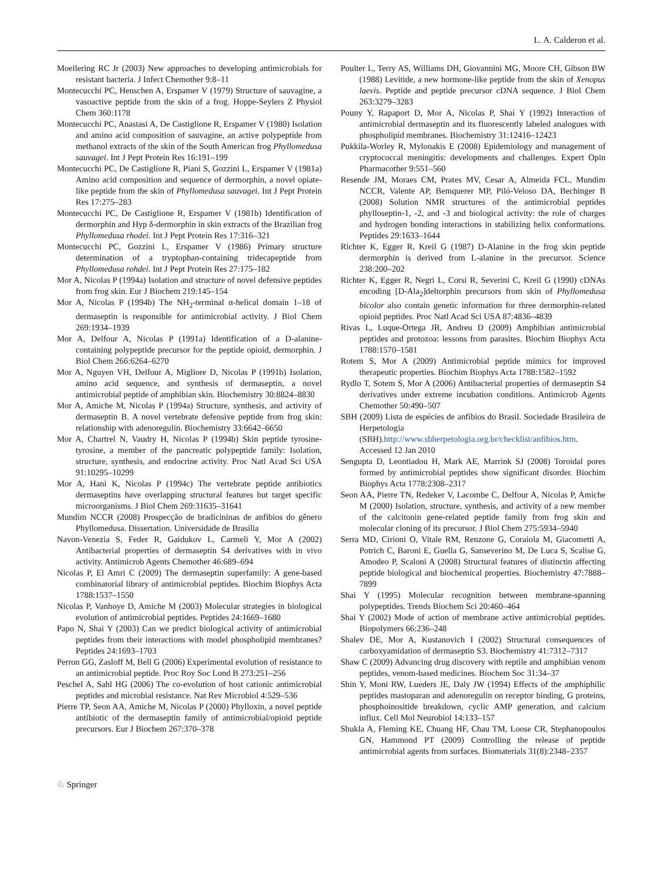L. A. Calderon et al.
Moellering RC Jr (2003) New approaches to developing antimicrobials for resistant bacteria. J Infect Chemother 9:8–11
Montecucchi PC, Henschen A, Erspamer V (1979) Structure of sauvagine, a vasoactive peptide from the skin of a frog. Hoppe-Seylers Z Physiol Chem 360:1178
Montecucchi PC, Anastasi A, De Castiglione R, Erspamer V (1980) Isolation and amino acid composition of sauvagine, an active polypeptide from methanol extracts of the skin of the South American frog Phyllomedusa sauvagei. Int J Pept Protein Res 16:191–199
Montecucchi PC, De Castiglione R, Piani S, Gozzini L, Erspamer V (1981a) Amino acid composition and sequence of dermorphin, a novel opiate-like peptide from the skin of Phyllomedusa sauvagei. Int J Pept Protein Res 17:275–283
Montecucchi PC, De Castiglione R, Erspamer V (1981b) Identification of dermorphin and Hyp δ-dermorphin in skin extracts of the Brazilian frog Phyllomedusa rhodei. Int J Pept Protein Res 17:316–321
Montecucchi PC, Gozzini L, Erspamer V (1986) Primary structure determination of a tryptophan-containing tridecapeptide from Phyllomedusa rohdei. Int J Pept Protein Res 27:175–182
Mor A, Nicolas P (1994a) Isolation and structure of novel defensive peptides from frog skin. Eur J Biochem 219:145–154
Mor A, Nicolas P (1994b) The NH<sub>2</sub>-terminal α-helical domain 1–18 of dermaseptin is responsible for antimicrobial activity. J Biol Chem 269:1934–1939
Mor A, Delfour A, Nicolas P (1991a) Identification of a D-alanine-containing polypeptide precursor for the peptide opioid, dermorphin. J Biol Chem 266:6264–6270
Mor A, Nguyen VH, Delfour A, Migliore D, Nicolas P (1991b) Isolation, amino acid sequence, and synthesis of dermaseptin, a novel antimicrobial peptide of amphibian skin. Biochemistry 30:8824–8830
Mor A, Amiche M, Nicolas P (1994a) Structure, synthesis, and activity of dermaseptin B. A novel vertebrate defensive peptide from frog skin: relationship with adenoregulin. Biochemistry 33:6642–6650
Mor A, Chartrel N, Vaudry H, Nicolas P (1994b) Skin peptide tyrosine-tyrosine, a member of the pancreatic polypeptide family: Isolation, structure, synthesis, and endocrine activity. Proc Natl Acad Sci USA 91:10295–10299
Mor A, Hani K, Nicolas P (1994c) The vertebrate peptide antibiotics dermaseptins have overlapping structural features but target specific microorganisms. J Biol Chem 269:31635–31641
Mundim NCCR (2008) Prospecção de bradicininas de anfibios do gênero Phyllomedusa. Dissertation. Universidade de Brasília
Navon-Venezia S, Feder R, Gaidukov L, Carmeli Y, Mor A (2002) Antibacterial properties of dermaseptin S4 derivatives with in vivo activity. Antimicrob Agents Chemother 46:689–694
Nicolas P, El Amri C (2009) The dermaseptin superfamily: A gene-based combinatorial library of antimicrobial peptides. Biochim Biophys Acta 1788:1537–1550
Nicolas P, Vanhoye D, Amiche M (2003) Molecular strategies in biological evolution of antimicrobial peptides. Peptides 24:1669–1680
Papo N, Shai Y (2003) Can we predict biological activity of antimicrobial peptides from their interactions with model phospholipid membranes? Peptides 24:1693–1703
Perron GG, Zasloff M, Bell G (2006) Experimental evolution of resistance to an antimicrobial peptide. Proc Roy Soc Lond B 273:251–256
Peschel A, Sahl HG (2006) The co-evolution of host cationic antimicrobial peptides and microbial resistance. Nat Rev Microbiol 4:529–536
Pierre TP, Seon AA, Amiche M, Nicolas P (2000) Phylloxin, a novel peptide antibiotic of the dermaseptin family of antimicrobial/opioid peptide precursors. Eur J Biochem 267:370–378
Poulter L, Terry AS, Williams DH, Giovannini MG, Moore CH, Gibson BW (1988) Levitide, a new hormone-like peptide from the skin of Xenopus laevis. Peptide and peptide precursor cDNA sequence. J Biol Chem 263:3279–3283
Pouny Y, Rapaport D, Mor A, Nicolas P, Shai Y (1992) Interaction of antimicrobial dermaseptin and its fluorescently labeled analogues with phospholipid membranes. Biochemistry 31:12416–12423
Pukkila-Worley R, Mylonakis E (2008) Epidemiology and management of cryptococcal meningitis: developments and challenges. Expert Opin Pharmacother 9:551–560
Resende JM, Moraes CM, Prates MV, Cesar A, Almeida FCL, Mundim NCCR, Valente AP, Bemquerer MP, Piló-Veloso DA, Bechinger B (2008) Solution NMR structures of the antimicrobial peptides phylloseptin-1, -2, and -3 and biological activity: the role of charges and hydrogen bonding interactions in stabilizing helix conformations. Peptides 29:1633–1644
Richter K, Egger R, Kreil G (1987) D-Alanine in the frog skin peptide dermorphin is derived from L-alanine in the precursor. Science 238:200–202
Richter K, Egger R, Negri L, Corsi R, Severini C, Kreil G (1990) cDNAs encoding [D-Ala<sub>2</sub>]deltorphin precursors from skin of Phyllomedusa bicolor also contain genetic information for three dermorphin-related opioid peptides. Proc Natl Acad Sci USA 87:4836–4839
Rivas L, Luque-Ortega JR, Andreu D (2009) Amphibian antimicrobial peptides and protozoa: lessons from parasites. Biochim Biophys Acta 1788:1570–1581
Rotem S, Mor A (2009) Antimicrobial peptide mimics for improved therapeutic properties. Biochim Biophys Acta 1788:1582–1592
Rydlo T, Sotem S, Mor A (2006) Antibacterial properties of dermaseptin S4 derivatives under extreme incubation conditions. Antimicrob Agents Chemother 50:490–507
SBH (2009) Lista de espécies de anfíbios do Brasil. Sociedade Brasileira de Herpetologia (SBH).http://www.sbherpetologia.org.br/checklist/anfibios.htm. Accessed 12 Jan 2010
Sengupta D, Leontiadou H, Mark AE, Marrink SJ (2008) Toroidal pores formed by antimicrobial peptides show significant disorder. Biochim Biophys Acta 1778:2308–2317
Seon AA, Pierre TN, Redeker V, Lacombe C, Delfour A, Nicolas P, Amiche M (2000) Isolation, structure, synthesis, and activity of a new member of the calcitonin gene-related peptide family from frog skin and molecular cloning of its precursor. J Biol Chem 275:5934–5940
Serra MD, Cirioni O, Vitale RM, Renzone G, Coraiola M, Giacometti A, Potrich C, Baroni E, Guella G, Sanseverino M, De Luca S, Scalise G, Amodeo P, Scaloni A (2008) Structural features of distinctin affecting peptide biological and biochemical properties. Biochemistry 47:7888–7899
Shai Y (1995) Molecular recognition between membrane-spanning polypeptides. Trends Biochem Sci 20:460–464
Shai Y (2002) Mode of action of membrane active antimicrobial peptides. Biopolymers 66:236–248
Shalev DE, Mor A, Kustanovich I (2002) Structural consequences of carboxyamidation of dermaseptin S3. Biochemistry 41:7312–7317
Shaw C (2009) Advancing drug discovery with reptile and amphibian venom peptides, venom-based medicines. Biochem Soc 31:34–37
Shin Y, Moni RW, Lueders JE, Daly JW (1994) Effects of the amphiphilic peptides mastoparan and adenoregulin on receptor binding, G proteins, phosphoinositide breakdown, cyclic AMP generation, and calcium influx. Cell Mol Neurobiol 14:133–157
Shukla A, Fleming KE, Chuang HF, Chau TM, Loose CR, Stephanopoulos GN, Hammond PT (2009) Controlling the release of peptide antimicrobial agents from surfaces. Biomaterials 31(8):2348–2357
♘ Springer